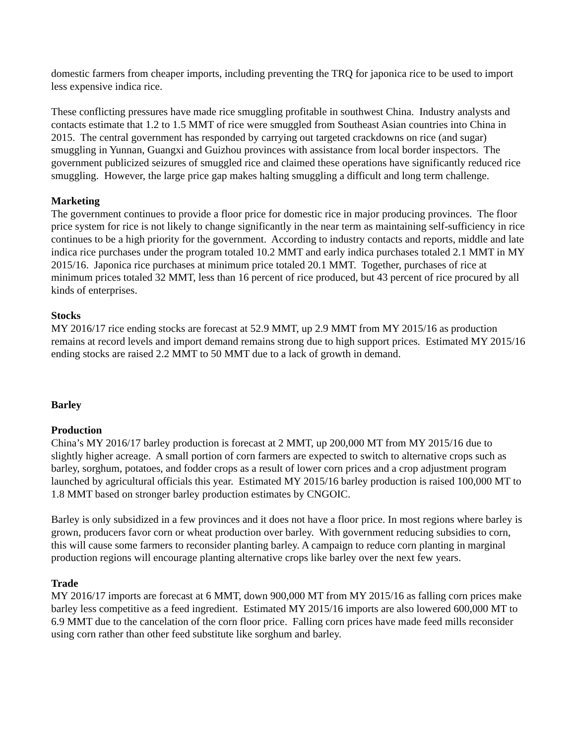domestic farmers from cheaper imports, including preventing the TRQ for japonica rice to be used to import less expensive indica rice.
These conflicting pressures have made rice smuggling profitable in southwest China. Industry analysts and contacts estimate that 1.2 to 1.5 MMT of rice were smuggled from Southeast Asian countries into China in 2015. The central government has responded by carrying out targeted crackdowns on rice (and sugar) smuggling in Yunnan, Guangxi and Guizhou provinces with assistance from local border inspectors. The government publicized seizures of smuggled rice and claimed these operations have significantly reduced rice smuggling. However, the large price gap makes halting smuggling a difficult and long term challenge.
Marketing
The government continues to provide a floor price for domestic rice in major producing provinces. The floor price system for rice is not likely to change significantly in the near term as maintaining self-sufficiency in rice continues to be a high priority for the government. According to industry contacts and reports, middle and late indica rice purchases under the program totaled 10.2 MMT and early indica purchases totaled 2.1 MMT in MY 2015/16. Japonica rice purchases at minimum price totaled 20.1 MMT. Together, purchases of rice at minimum prices totaled 32 MMT, less than 16 percent of rice produced, but 43 percent of rice procured by all kinds of enterprises.
Stocks
MY 2016/17 rice ending stocks are forecast at 52.9 MMT, up 2.9 MMT from MY 2015/16 as production remains at record levels and import demand remains strong due to high support prices. Estimated MY 2015/16 ending stocks are raised 2.2 MMT to 50 MMT due to a lack of growth in demand.
Barley
Production
China’s MY 2016/17 barley production is forecast at 2 MMT, up 200,000 MT from MY 2015/16 due to slightly higher acreage. A small portion of corn farmers are expected to switch to alternative crops such as barley, sorghum, potatoes, and fodder crops as a result of lower corn prices and a crop adjustment program launched by agricultural officials this year. Estimated MY 2015/16 barley production is raised 100,000 MT to 1.8 MMT based on stronger barley production estimates by CNGOIC.
Barley is only subsidized in a few provinces and it does not have a floor price. In most regions where barley is grown, producers favor corn or wheat production over barley. With government reducing subsidies to corn, this will cause some farmers to reconsider planting barley. A campaign to reduce corn planting in marginal production regions will encourage planting alternative crops like barley over the next few years.
Trade
MY 2016/17 imports are forecast at 6 MMT, down 900,000 MT from MY 2015/16 as falling corn prices make barley less competitive as a feed ingredient. Estimated MY 2015/16 imports are also lowered 600,000 MT to 6.9 MMT due to the cancelation of the corn floor price. Falling corn prices have made feed mills reconsider using corn rather than other feed substitute like sorghum and barley.